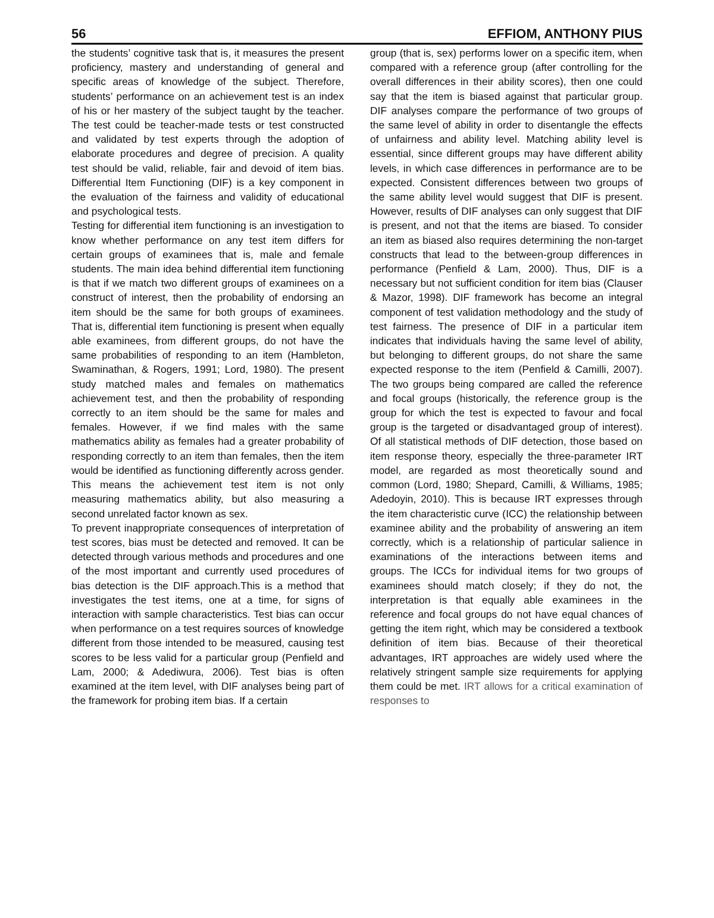56 EFFIOM, ANTHONY PIUS
the students’ cognitive task that is, it measures the present proficiency, mastery and understanding of general and specific areas of knowledge of the subject. Therefore, students’ performance on an achievement test is an index of his or her mastery of the subject taught by the teacher. The test could be teacher-made tests or test constructed and validated by test experts through the adoption of elaborate procedures and degree of precision. A quality test should be valid, reliable, fair and devoid of item bias. Differential Item Functioning (DIF) is a key component in the evaluation of the fairness and validity of educational and psychological tests.
Testing for differential item functioning is an investigation to know whether performance on any test item differs for certain groups of examinees that is, male and female students. The main idea behind differential item functioning is that if we match two different groups of examinees on a construct of interest, then the probability of endorsing an item should be the same for both groups of examinees. That is, differential item functioning is present when equally able examinees, from different groups, do not have the same probabilities of responding to an item (Hambleton, Swaminathan, & Rogers, 1991; Lord, 1980). The present study matched males and females on mathematics achievement test, and then the probability of responding correctly to an item should be the same for males and females. However, if we find males with the same mathematics ability as females had a greater probability of responding correctly to an item than females, then the item would be identified as functioning differently across gender. This means the achievement test item is not only measuring mathematics ability, but also measuring a second unrelated factor known as sex.
To prevent inappropriate consequences of interpretation of test scores, bias must be detected and removed. It can be detected through various methods and procedures and one of the most important and currently used procedures of bias detection is the DIF approach.This is a method that investigates the test items, one at a time, for signs of interaction with sample characteristics. Test bias can occur when performance on a test requires sources of knowledge different from those intended to be measured, causing test scores to be less valid for a particular group (Penfield and Lam, 2000; & Adediwura, 2006). Test bias is often examined at the item level, with DIF analyses being part of the framework for probing item bias. If a certain
group (that is, sex) performs lower on a specific item, when compared with a reference group (after controlling for the overall differences in their ability scores), then one could say that the item is biased against that particular group. DIF analyses compare the performance of two groups of the same level of ability in order to disentangle the effects of unfairness and ability level. Matching ability level is essential, since different groups may have different ability levels, in which case differences in performance are to be expected. Consistent differences between two groups of the same ability level would suggest that DIF is present. However, results of DIF analyses can only suggest that DIF is present, and not that the items are biased. To consider an item as biased also requires determining the non-target constructs that lead to the between-group differences in performance (Penfield & Lam, 2000). Thus, DIF is a necessary but not sufficient condition for item bias (Clauser & Mazor, 1998). DIF framework has become an integral component of test validation methodology and the study of test fairness. The presence of DIF in a particular item indicates that individuals having the same level of ability, but belonging to different groups, do not share the same expected response to the item (Penfield & Camilli, 2007). The two groups being compared are called the reference and focal groups (historically, the reference group is the group for which the test is expected to favour and focal group is the targeted or disadvantaged group of interest). Of all statistical methods of DIF detection, those based on item response theory, especially the three-parameter IRT model, are regarded as most theoretically sound and common (Lord, 1980; Shepard, Camilli, & Williams, 1985; Adedoyin, 2010). This is because IRT expresses through the item characteristic curve (ICC) the relationship between examinee ability and the probability of answering an item correctly, which is a relationship of particular salience in examinations of the interactions between items and groups. The ICCs for individual items for two groups of examinees should match closely; if they do not, the interpretation is that equally able examinees in the reference and focal groups do not have equal chances of getting the item right, which may be considered a textbook definition of item bias. Because of their theoretical advantages, IRT approaches are widely used where the relatively stringent sample size requirements for applying them could be met. IRT allows for a critical examination of responses to